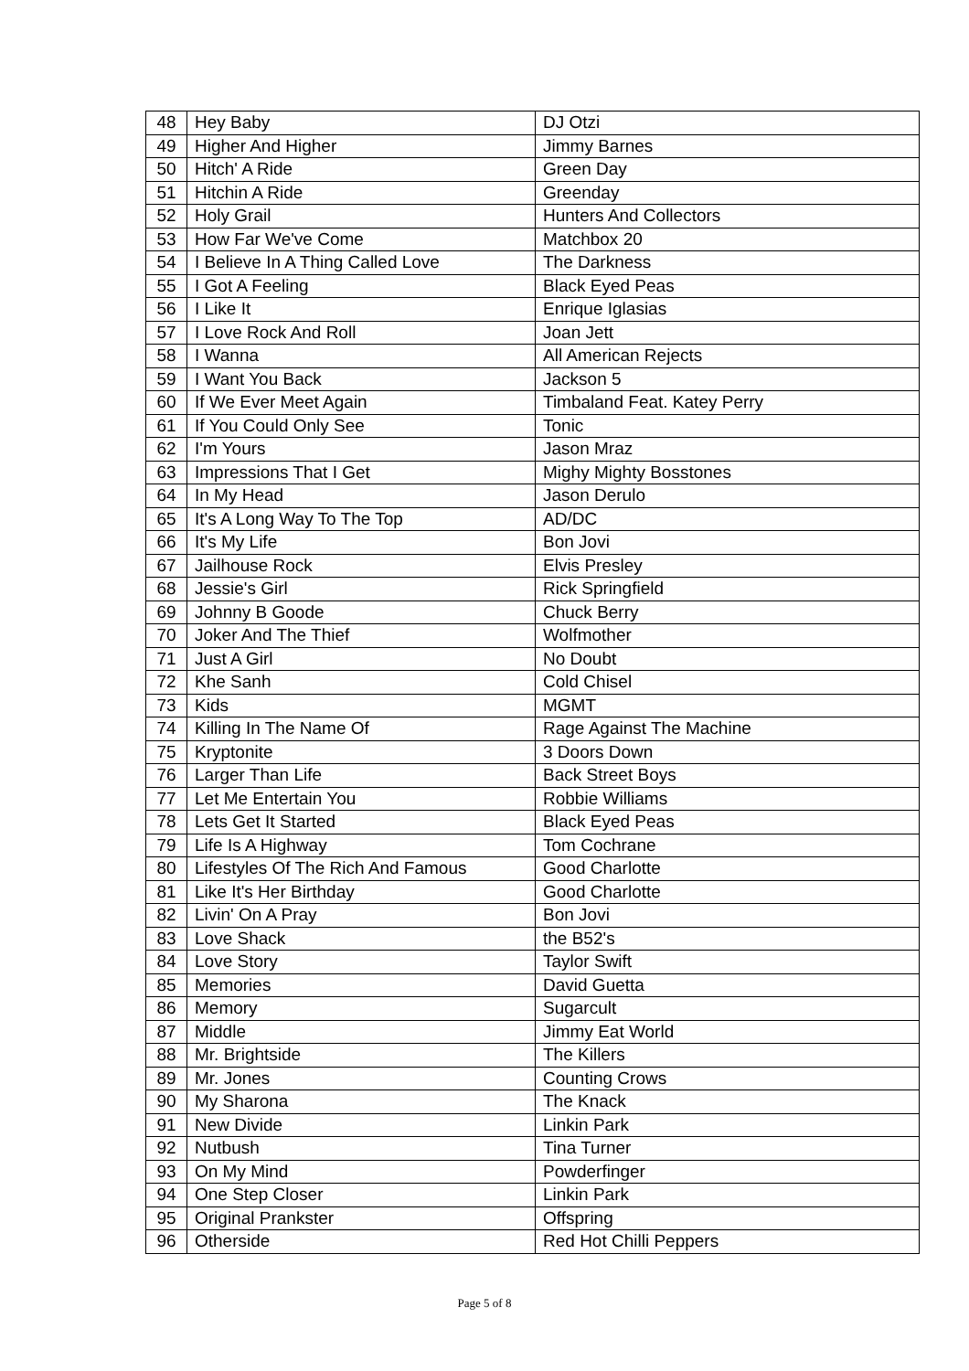| 48 | Hey Baby | DJ Otzi |
| 49 | Higher And Higher | Jimmy Barnes |
| 50 | Hitch' A Ride | Green Day |
| 51 | Hitchin A Ride | Greenday |
| 52 | Holy Grail | Hunters And Collectors |
| 53 | How Far We've Come | Matchbox 20 |
| 54 | I Believe In A Thing Called Love | The Darkness |
| 55 | I Got A Feeling | Black Eyed Peas |
| 56 | I Like It | Enrique Iglasias |
| 57 | I Love Rock And Roll | Joan Jett |
| 58 | I Wanna | All American Rejects |
| 59 | I Want You Back | Jackson 5 |
| 60 | If We Ever Meet Again | Timbaland Feat. Katey Perry |
| 61 | If You Could Only See | Tonic |
| 62 | I'm Yours | Jason Mraz |
| 63 | Impressions That I Get | Mighy Mighty Bosstones |
| 64 | In My Head | Jason Derulo |
| 65 | It's A Long Way To The Top | AD/DC |
| 66 | It's My Life | Bon Jovi |
| 67 | Jailhouse Rock | Elvis Presley |
| 68 | Jessie's Girl | Rick Springfield |
| 69 | Johnny B Goode | Chuck Berry |
| 70 | Joker And The Thief | Wolfmother |
| 71 | Just A Girl | No Doubt |
| 72 | Khe Sanh | Cold Chisel |
| 73 | Kids | MGMT |
| 74 | Killing In The Name Of | Rage Against The Machine |
| 75 | Kryptonite | 3 Doors Down |
| 76 | Larger Than Life | Back Street Boys |
| 77 | Let Me Entertain You | Robbie Williams |
| 78 | Lets Get It Started | Black Eyed Peas |
| 79 | Life Is A Highway | Tom Cochrane |
| 80 | Lifestyles Of The Rich And Famous | Good Charlotte |
| 81 | Like It's Her Birthday | Good Charlotte |
| 82 | Livin' On A Pray | Bon Jovi |
| 83 | Love Shack | the B52's |
| 84 | Love Story | Taylor Swift |
| 85 | Memories | David Guetta |
| 86 | Memory | Sugarcult |
| 87 | Middle | Jimmy Eat World |
| 88 | Mr. Brightside | The Killers |
| 89 | Mr. Jones | Counting Crows |
| 90 | My Sharona | The Knack |
| 91 | New Divide | Linkin Park |
| 92 | Nutbush | Tina Turner |
| 93 | On My Mind | Powderfinger |
| 94 | One Step Closer | Linkin Park |
| 95 | Original Prankster | Offspring |
| 96 | Otherside | Red Hot Chilli Peppers |
Page 5 of 8